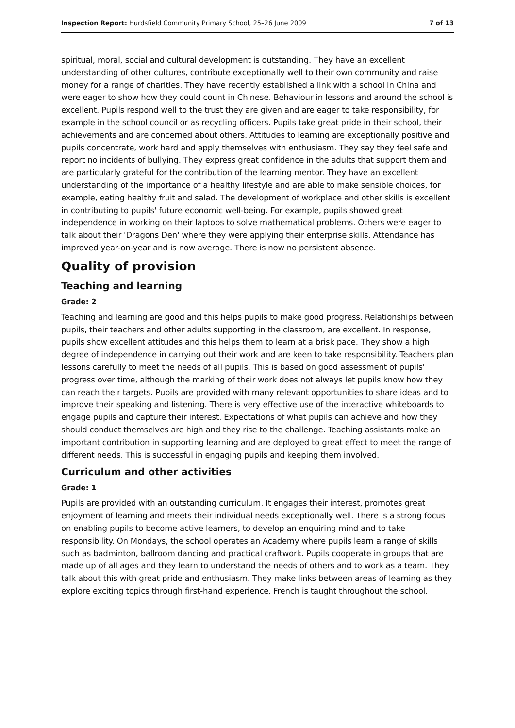Inspection Report: Hurdsfield Community Primary School, 25–26 June 2009 7 of 13
spiritual, moral, social and cultural development is outstanding. They have an excellent understanding of other cultures, contribute exceptionally well to their own community and raise money for a range of charities. They have recently established a link with a school in China and were eager to show how they could count in Chinese. Behaviour in lessons and around the school is excellent. Pupils respond well to the trust they are given and are eager to take responsibility, for example in the school council or as recycling officers. Pupils take great pride in their school, their achievements and are concerned about others. Attitudes to learning are exceptionally positive and pupils concentrate, work hard and apply themselves with enthusiasm. They say they feel safe and report no incidents of bullying. They express great confidence in the adults that support them and are particularly grateful for the contribution of the learning mentor. They have an excellent understanding of the importance of a healthy lifestyle and are able to make sensible choices, for example, eating healthy fruit and salad. The development of workplace and other skills is excellent in contributing to pupils' future economic well-being. For example, pupils showed great independence in working on their laptops to solve mathematical problems. Others were eager to talk about their 'Dragons Den' where they were applying their enterprise skills. Attendance has improved year-on-year and is now average. There is now no persistent absence.
Quality of provision
Teaching and learning
Grade: 2
Teaching and learning are good and this helps pupils to make good progress. Relationships between pupils, their teachers and other adults supporting in the classroom, are excellent. In response, pupils show excellent attitudes and this helps them to learn at a brisk pace. They show a high degree of independence in carrying out their work and are keen to take responsibility. Teachers plan lessons carefully to meet the needs of all pupils. This is based on good assessment of pupils' progress over time, although the marking of their work does not always let pupils know how they can reach their targets. Pupils are provided with many relevant opportunities to share ideas and to improve their speaking and listening. There is very effective use of the interactive whiteboards to engage pupils and capture their interest. Expectations of what pupils can achieve and how they should conduct themselves are high and they rise to the challenge. Teaching assistants make an important contribution in supporting learning and are deployed to great effect to meet the range of different needs. This is successful in engaging pupils and keeping them involved.
Curriculum and other activities
Grade: 1
Pupils are provided with an outstanding curriculum. It engages their interest, promotes great enjoyment of learning and meets their individual needs exceptionally well. There is a strong focus on enabling pupils to become active learners, to develop an enquiring mind and to take responsibility. On Mondays, the school operates an Academy where pupils learn a range of skills such as badminton, ballroom dancing and practical craftwork. Pupils cooperate in groups that are made up of all ages and they learn to understand the needs of others and to work as a team. They talk about this with great pride and enthusiasm. They make links between areas of learning as they explore exciting topics through first-hand experience. French is taught throughout the school.